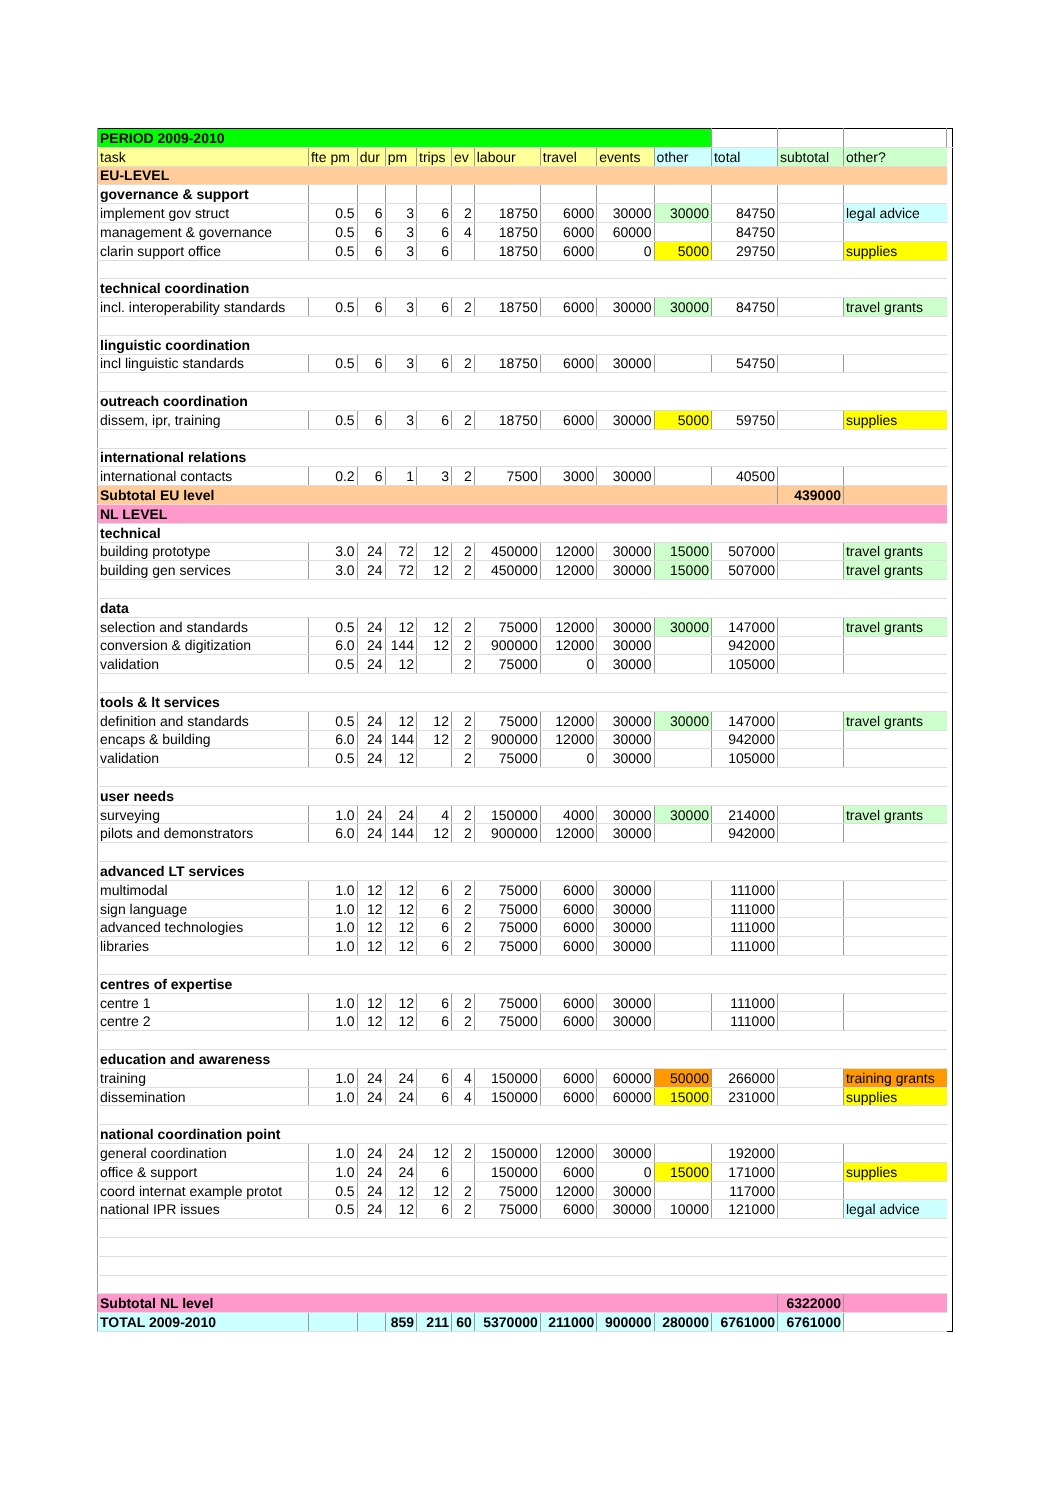| PERIOD 2009-2010 | | | | | | | | | | | | | |
| task | fte pm | dur | pm | trips | ev | labour | travel | events | other | total | subtotal | other? | |
| EU-LEVEL | | | | | | | | | | | | | |
| governance & support | | | | | | | | | | | | | |
| implement gov struct | 0.5 | 6 | 3 | 6 | 2 | 18750 | 6000 | 30000 | 30000 | 84750 | | legal advice | |
| management & governance | 0.5 | 6 | 3 | 6 | 4 | 18750 | 6000 | 60000 | | 84750 | | | |
| clarin support office | 0.5 | 6 | 3 | 6 | | 18750 | 6000 | 0 | 5000 | 29750 | | supplies | |
| technical coordination | | | | | | | | | | | | | |
| incl. interoperability standards | 0.5 | 6 | 3 | 6 | 2 | 18750 | 6000 | 30000 | 30000 | 84750 | | travel grants | |
| linguistic coordination | | | | | | | | | | | | | |
| incl linguistic standards | 0.5 | 6 | 3 | 6 | 2 | 18750 | 6000 | 30000 | | 54750 | | | |
| outreach coordination | | | | | | | | | | | | | |
| dissem, ipr, training | 0.5 | 6 | 3 | 6 | 2 | 18750 | 6000 | 30000 | 5000 | 59750 | | supplies | |
| international relations | | | | | | | | | | | | | |
| international contacts | 0.2 | 6 | 1 | 3 | 2 | 7500 | 3000 | 30000 | | 40500 | | | |
| Subtotal EU level | | | | | | | | | | | 439000 | | |
| NL LEVEL | | | | | | | | | | | | | |
| technical | | | | | | | | | | | | | |
| building prototype | 3.0 | 24 | 72 | 12 | 2 | 450000 | 12000 | 30000 | 15000 | 507000 | | travel grants | |
| building gen services | 3.0 | 24 | 72 | 12 | 2 | 450000 | 12000 | 30000 | 15000 | 507000 | | travel grants | |
| data | | | | | | | | | | | | | |
| selection and standards | 0.5 | 24 | 12 | 12 | 2 | 75000 | 12000 | 30000 | 30000 | 147000 | | travel grants | |
| conversion & digitization | 6.0 | 24 | 144 | 12 | 2 | 900000 | 12000 | 30000 | | 942000 | | | |
| validation | 0.5 | 24 | 12 | | 2 | 75000 | 0 | 30000 | | 105000 | | | |
| tools & lt services | | | | | | | | | | | | | |
| definition and standards | 0.5 | 24 | 12 | 12 | 2 | 75000 | 12000 | 30000 | 30000 | 147000 | | travel grants | |
| encaps & building | 6.0 | 24 | 144 | 12 | 2 | 900000 | 12000 | 30000 | | 942000 | | | |
| validation | 0.5 | 24 | 12 | | 2 | 75000 | 0 | 30000 | | 105000 | | | |
| user needs | | | | | | | | | | | | | |
| surveying | 1.0 | 24 | 24 | 4 | 2 | 150000 | 4000 | 30000 | 30000 | 214000 | | travel grants | |
| pilots and demonstrators | 6.0 | 24 | 144 | 12 | 2 | 900000 | 12000 | 30000 | | 942000 | | | |
| advanced LT services | | | | | | | | | | | | | |
| multimodal | 1.0 | 12 | 12 | 6 | 2 | 75000 | 6000 | 30000 | | 111000 | | | |
| sign language | 1.0 | 12 | 12 | 6 | 2 | 75000 | 6000 | 30000 | | 111000 | | | |
| advanced technologies | 1.0 | 12 | 12 | 6 | 2 | 75000 | 6000 | 30000 | | 111000 | | | |
| libraries | 1.0 | 12 | 12 | 6 | 2 | 75000 | 6000 | 30000 | | 111000 | | | |
| centres of expertise | | | | | | | | | | | | | |
| centre 1 | 1.0 | 12 | 12 | 6 | 2 | 75000 | 6000 | 30000 | | 111000 | | | |
| centre 2 | 1.0 | 12 | 12 | 6 | 2 | 75000 | 6000 | 30000 | | 111000 | | | |
| education and awareness | | | | | | | | | | | | | |
| training | 1.0 | 24 | 24 | 6 | 4 | 150000 | 6000 | 60000 | 50000 | 266000 | | training grants | |
| dissemination | 1.0 | 24 | 24 | 6 | 4 | 150000 | 6000 | 60000 | 15000 | 231000 | | supplies | |
| national coordination point | | | | | | | | | | | | | |
| general coordination | 1.0 | 24 | 24 | 12 | 2 | 150000 | 12000 | 30000 | | 192000 | | | |
| office & support | 1.0 | 24 | 24 | 6 | | 150000 | 6000 | 0 | 15000 | 171000 | | supplies | |
| coord internat example protot | 0.5 | 24 | 12 | 12 | 2 | 75000 | 12000 | 30000 | | 117000 | | | |
| national IPR issues | 0.5 | 24 | 12 | 6 | 2 | 75000 | 6000 | 30000 | 10000 | 121000 | | legal advice | |
| Subtotal NL level | | | | | | | | | | | 6322000 | | |
| TOTAL 2009-2010 | | | 859 | 211 | 60 | 5370000 | 211000 | 900000 | 280000 | 6761000 | 6761000 | | |